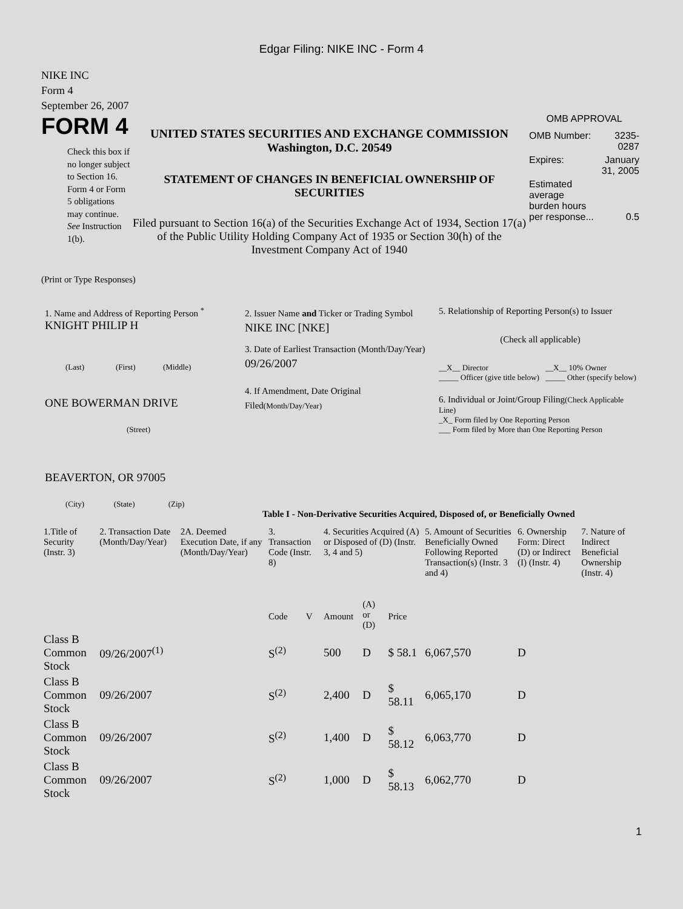Edgar Filing: NIKE INC - Form 4
NIKE INC
Form 4
September 26, 2007
FORM 4
Check this box if no longer subject to Section 16. Form 4 or Form 5 obligations may continue. See Instruction 1(b).
UNITED STATES SECURITIES AND EXCHANGE COMMISSION
Washington, D.C. 20549
STATEMENT OF CHANGES IN BENEFICIAL OWNERSHIP OF SECURITIES
Filed pursuant to Section 16(a) of the Securities Exchange Act of 1934, Section 17(a) of the Public Utility Holding Company Act of 1935 or Section 30(h) of the Investment Company Act of 1940
OMB APPROVAL
| OMB Number: | 3235-0287 |
| Expires: | January 31, 2005 |
| Estimated average burden hours per response... | 0.5 |
(Print or Type Responses)
1. Name and Address of Reporting Person <sup>*</sup>
KNIGHT PHILIP H
(Last) (First) (Middle)
ONE BOWERMAN DRIVE
(Street)
BEAVERTON, OR 97005
(City) (State) (Zip)
2. Issuer Name and Ticker or Trading Symbol
NIKE INC [NKE]
3. Date of Earliest Transaction (Month/Day/Year)
09/26/2007
4. If Amendment, Date Original Filed(Month/Day/Year)
5. Relationship of Reporting Person(s) to Issuer
(Check all applicable)
| __X__ Director _____ Officer (give title below) | __X__ 10% Owner _____ Other (specify below) |
6. Individual or Joint/Group Filing(Check Applicable Line)
_X_ Form filed by One Reporting Person
___ Form filed by More than One Reporting Person
Table I - Non-Derivative Securities Acquired, Disposed of, or Beneficially Owned
| 1.Title of Security (Instr. 3) | 2. Transaction Date (Month/Day/Year) | 2A. Deemed Execution Date, if any (Month/Day/Year) | 3. Transaction Code (Instr. 8) | | 4. Securities Acquired (A) or Disposed of (D) (Instr. 3, 4 and 5) | | | 5. Amount of Securities Beneficially Owned Following Reported Transaction(s) (Instr. 3 and 4) | 6. Ownership Form: Direct (D) or Indirect (I) (Instr. 4) | 7. Nature of Indirect Beneficial Ownership (Instr. 4) |
| --- | --- | --- | --- | --- | --- | --- | --- | --- | --- | --- |
| | | | Code | V | Amount | (A) or (D) | Price | | | |
| Class B Common Stock | 09/26/2007<sup>(1)</sup> | | S<sup>(2)</sup> | | 500 | D | $ 58.1 | 6,067,570 | D | |
| Class B Common Stock | 09/26/2007 | | S<sup>(2)</sup> | | 2,400 | D | $ 58.11 | 6,065,170 | D | |
| Class B Common Stock | 09/26/2007 | | S<sup>(2)</sup> | | 1,400 | D | $ 58.12 | 6,063,770 | D | |
| Class B Common Stock | 09/26/2007 | | S<sup>(2)</sup> | | 1,000 | D | $ 58.13 | 6,062,770 | D | |
1